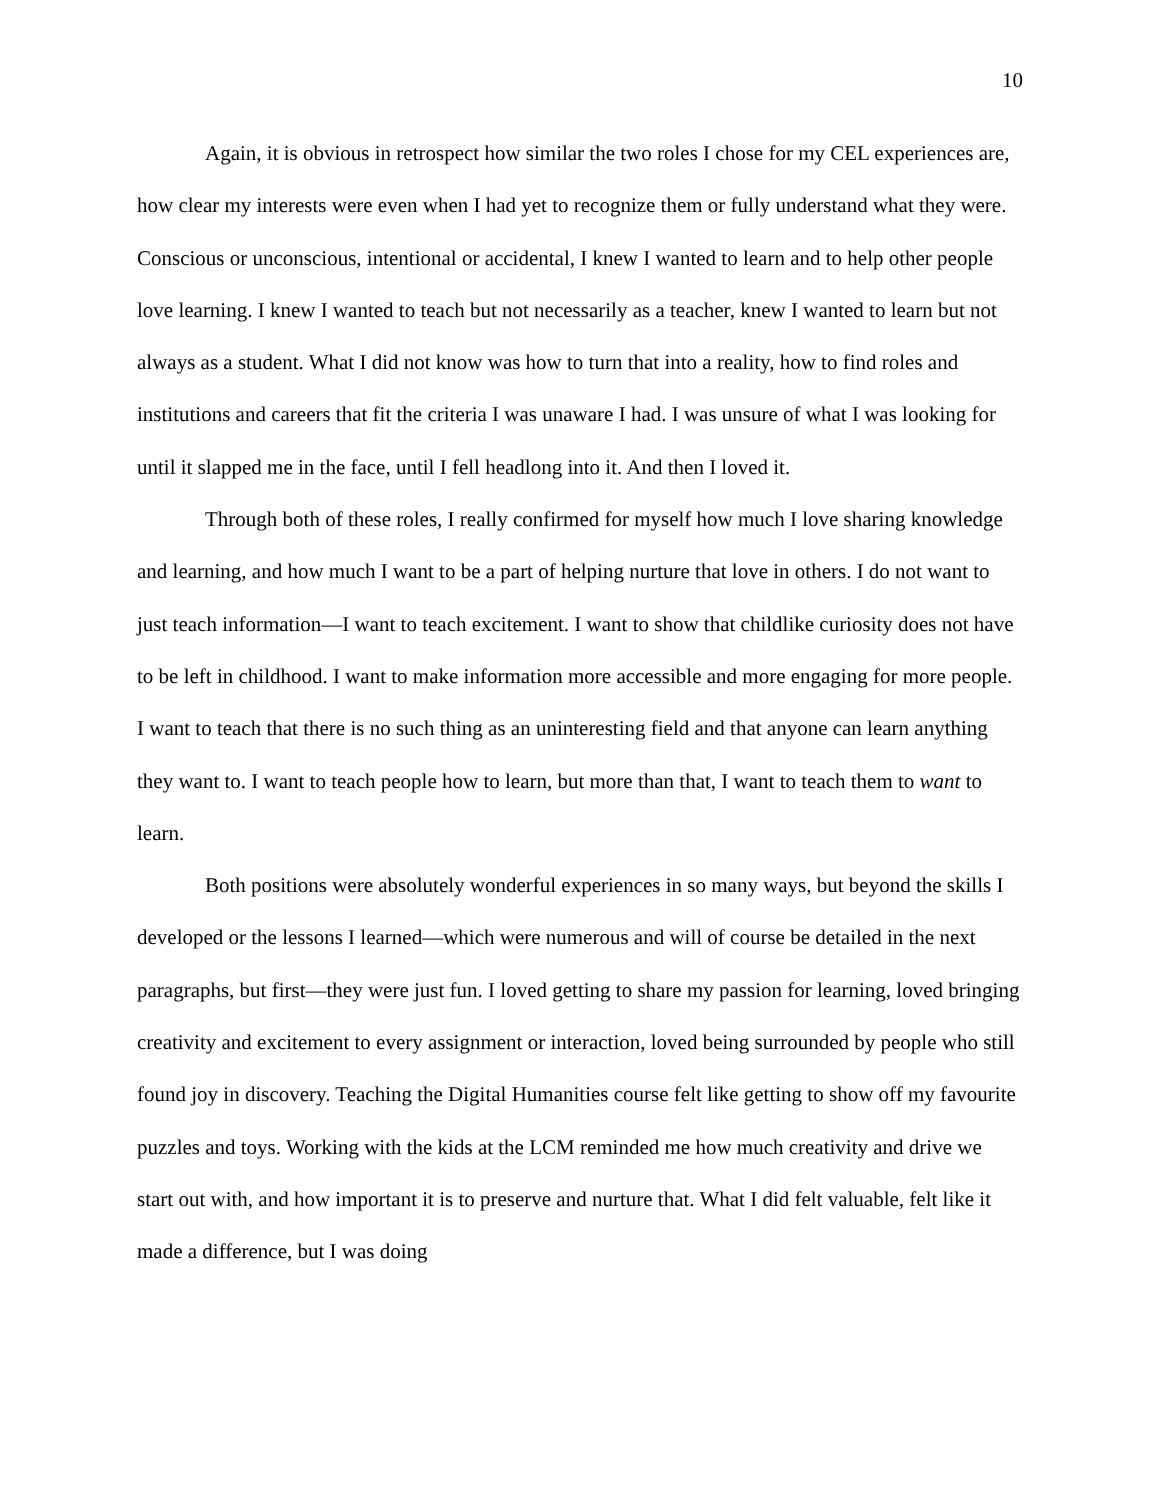10
Again, it is obvious in retrospect how similar the two roles I chose for my CEL experiences are, how clear my interests were even when I had yet to recognize them or fully understand what they were. Conscious or unconscious, intentional or accidental, I knew I wanted to learn and to help other people love learning. I knew I wanted to teach but not necessarily as a teacher, knew I wanted to learn but not always as a student. What I did not know was how to turn that into a reality, how to find roles and institutions and careers that fit the criteria I was unaware I had. I was unsure of what I was looking for until it slapped me in the face, until I fell headlong into it. And then I loved it.
Through both of these roles, I really confirmed for myself how much I love sharing knowledge and learning, and how much I want to be a part of helping nurture that love in others. I do not want to just teach information—I want to teach excitement. I want to show that childlike curiosity does not have to be left in childhood. I want to make information more accessible and more engaging for more people. I want to teach that there is no such thing as an uninteresting field and that anyone can learn anything they want to. I want to teach people how to learn, but more than that, I want to teach them to want to learn.
Both positions were absolutely wonderful experiences in so many ways, but beyond the skills I developed or the lessons I learned—which were numerous and will of course be detailed in the next paragraphs, but first—they were just fun. I loved getting to share my passion for learning, loved bringing creativity and excitement to every assignment or interaction, loved being surrounded by people who still found joy in discovery. Teaching the Digital Humanities course felt like getting to show off my favourite puzzles and toys. Working with the kids at the LCM reminded me how much creativity and drive we start out with, and how important it is to preserve and nurture that. What I did felt valuable, felt like it made a difference, but I was doing